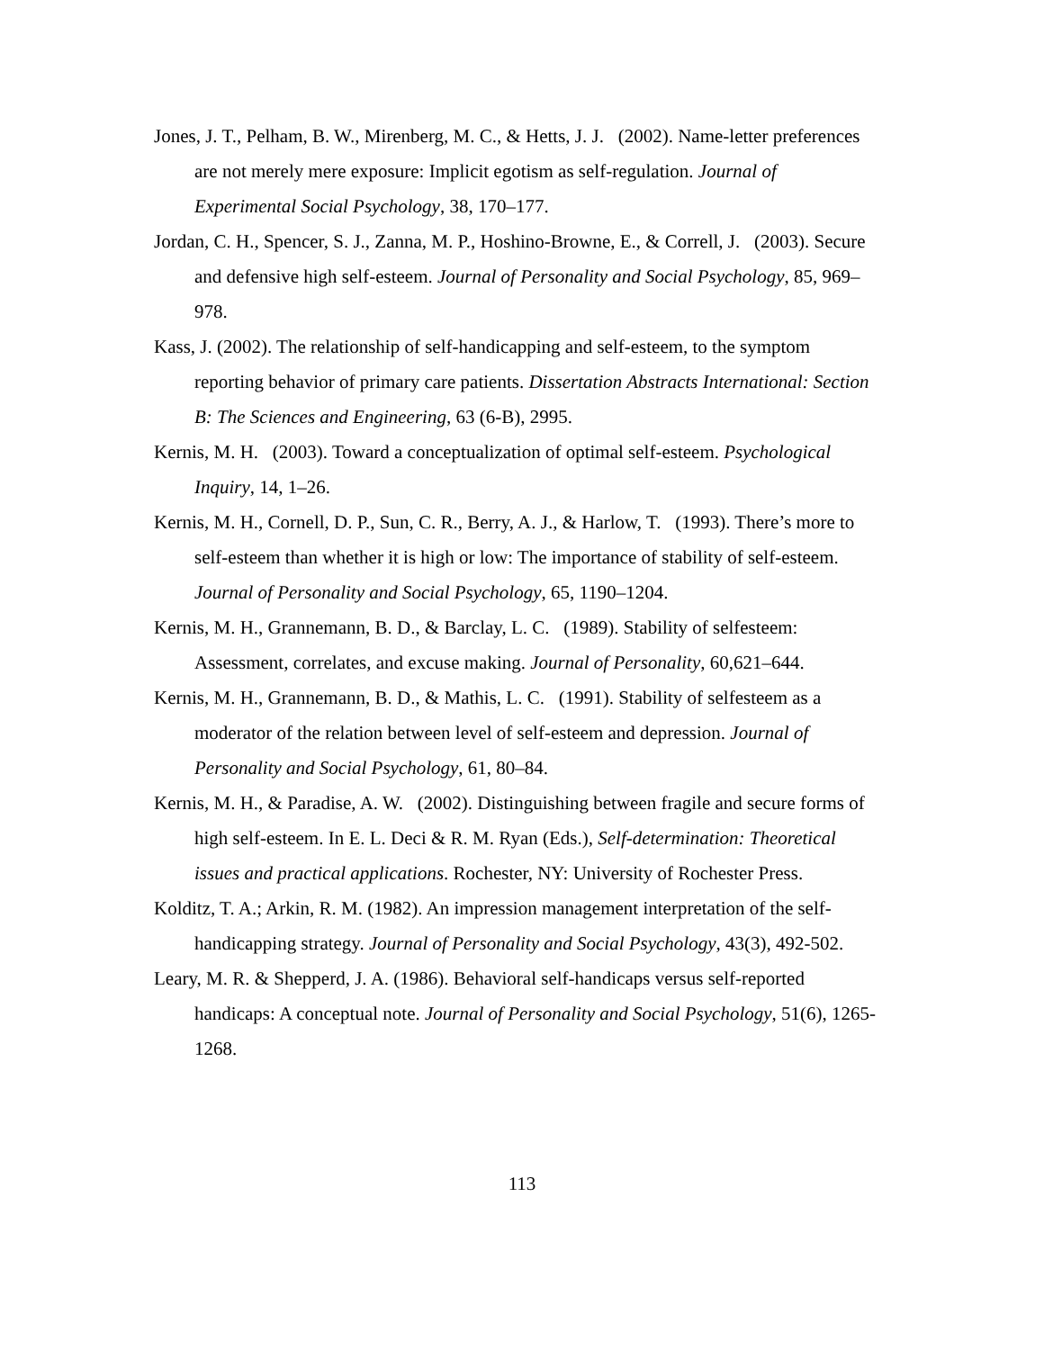Jones, J. T., Pelham, B. W., Mirenberg, M. C., & Hetts, J. J. (2002). Name-letter preferences are not merely mere exposure: Implicit egotism as self-regulation. Journal of Experimental Social Psychology, 38, 170–177.
Jordan, C. H., Spencer, S. J., Zanna, M. P., Hoshino-Browne, E., & Correll, J. (2003). Secure and defensive high self-esteem. Journal of Personality and Social Psychology, 85, 969–978.
Kass, J. (2002). The relationship of self-handicapping and self-esteem, to the symptom reporting behavior of primary care patients. Dissertation Abstracts International: Section B: The Sciences and Engineering, 63 (6-B), 2995.
Kernis, M. H. (2003). Toward a conceptualization of optimal self-esteem. Psychological Inquiry, 14, 1–26.
Kernis, M. H., Cornell, D. P., Sun, C. R., Berry, A. J., & Harlow, T. (1993). There’s more to self-esteem than whether it is high or low: The importance of stability of self-esteem. Journal of Personality and Social Psychology, 65, 1190–1204.
Kernis, M. H., Grannemann, B. D., & Barclay, L. C. (1989). Stability of selfesteem: Assessment, correlates, and excuse making. Journal of Personality, 60,621–644.
Kernis, M. H., Grannemann, B. D., & Mathis, L. C. (1991). Stability of selfesteem as a moderator of the relation between level of self-esteem and depression. Journal of Personality and Social Psychology, 61, 80–84.
Kernis, M. H., & Paradise, A. W. (2002). Distinguishing between fragile and secure forms of high self-esteem. In E. L. Deci & R. M. Ryan (Eds.), Self-determination: Theoretical issues and practical applications. Rochester, NY: University of Rochester Press.
Kolditz, T. A.; Arkin, R. M. (1982). An impression management interpretation of the self-handicapping strategy. Journal of Personality and Social Psychology, 43(3), 492-502.
Leary, M. R. & Shepperd, J. A. (1986). Behavioral self-handicaps versus self-reported handicaps: A conceptual note. Journal of Personality and Social Psychology, 51(6), 1265-1268.
113